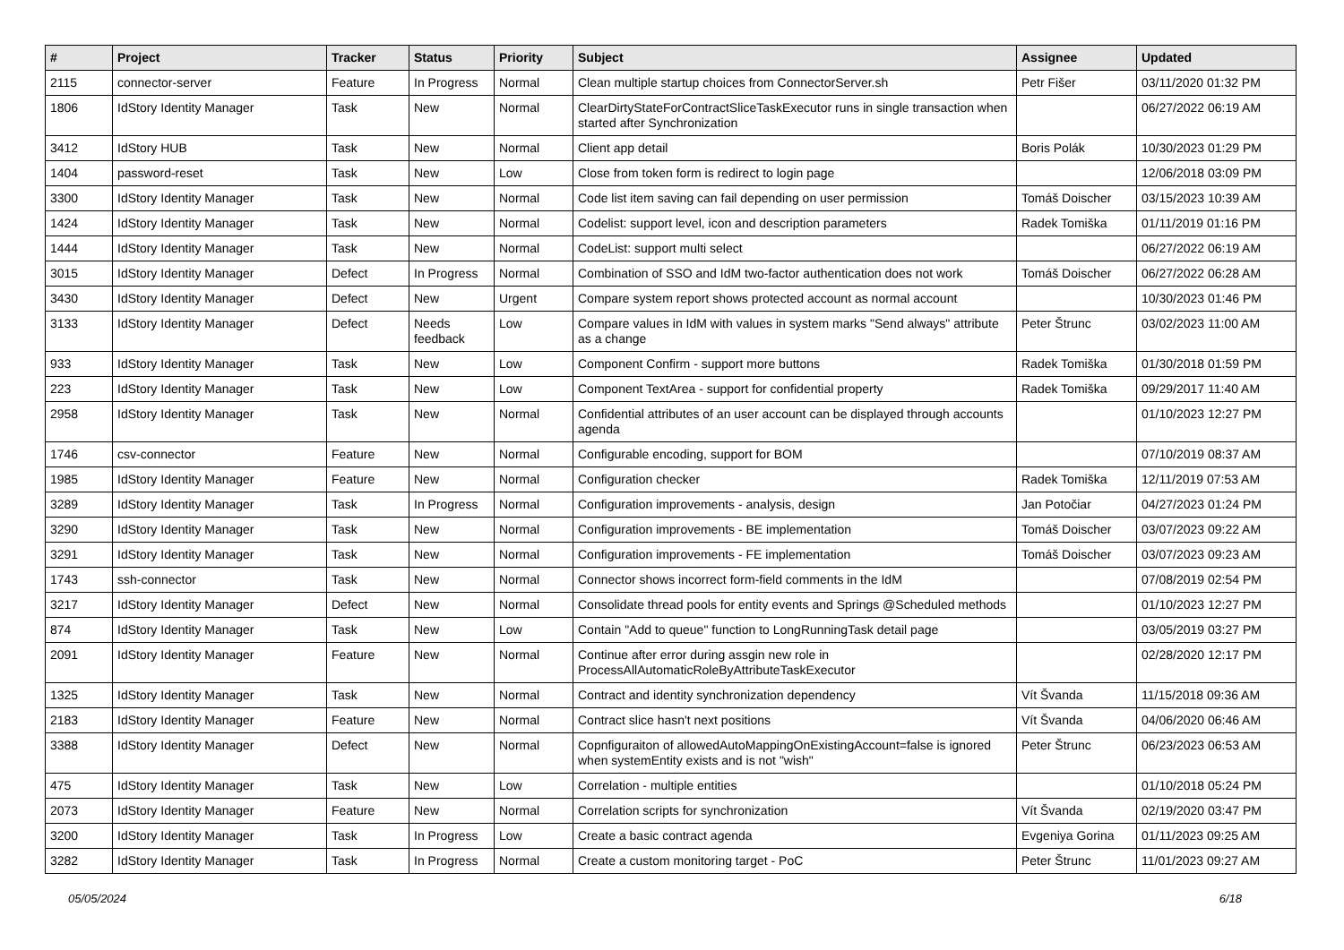| # | Project | Tracker | Status | Priority | Subject | Assignee | Updated |
| --- | --- | --- | --- | --- | --- | --- | --- |
| 2115 | connector-server | Feature | In Progress | Normal | Clean multiple startup choices from ConnectorServer.sh | Petr Fišer | 03/11/2020 01:32 PM |
| 1806 | IdStory Identity Manager | Task | New | Normal | ClearDirtyStateForContractSliceTaskExecutor runs in single transaction when started after Synchronization | | 06/27/2022 06:19 AM |
| 3412 | IdStory HUB | Task | New | Normal | Client app detail | Boris Polák | 10/30/2023 01:29 PM |
| 1404 | password-reset | Task | New | Low | Close from token form is redirect to login page | | 12/06/2018 03:09 PM |
| 3300 | IdStory Identity Manager | Task | New | Normal | Code list item saving can fail depending on user permission | Tomáš Doischer | 03/15/2023 10:39 AM |
| 1424 | IdStory Identity Manager | Task | New | Normal | Codelist: support level, icon and description parameters | Radek Tomiška | 01/11/2019 01:16 PM |
| 1444 | IdStory Identity Manager | Task | New | Normal | CodeList: support multi select | | 06/27/2022 06:19 AM |
| 3015 | IdStory Identity Manager | Defect | In Progress | Normal | Combination of SSO and IdM two-factor authentication does not work | Tomáš Doischer | 06/27/2022 06:28 AM |
| 3430 | IdStory Identity Manager | Defect | New | Urgent | Compare system report shows protected account as normal account | | 10/30/2023 01:46 PM |
| 3133 | IdStory Identity Manager | Defect | Needs feedback | Low | Compare values in IdM with values in system marks "Send always" attribute as a change | Peter Štrunc | 03/02/2023 11:00 AM |
| 933 | IdStory Identity Manager | Task | New | Low | Component Confirm - support more buttons | Radek Tomiška | 01/30/2018 01:59 PM |
| 223 | IdStory Identity Manager | Task | New | Low | Component TextArea - support for confidential property | Radek Tomiška | 09/29/2017 11:40 AM |
| 2958 | IdStory Identity Manager | Task | New | Normal | Confidential attributes of an user account can be displayed through accounts agenda | | 01/10/2023 12:27 PM |
| 1746 | csv-connector | Feature | New | Normal | Configurable encoding, support for BOM | | 07/10/2019 08:37 AM |
| 1985 | IdStory Identity Manager | Feature | New | Normal | Configuration checker | Radek Tomiška | 12/11/2019 07:53 AM |
| 3289 | IdStory Identity Manager | Task | In Progress | Normal | Configuration improvements - analysis, design | Jan Potočiar | 04/27/2023 01:24 PM |
| 3290 | IdStory Identity Manager | Task | New | Normal | Configuration improvements - BE implementation | Tomáš Doischer | 03/07/2023 09:22 AM |
| 3291 | IdStory Identity Manager | Task | New | Normal | Configuration improvements - FE implementation | Tomáš Doischer | 03/07/2023 09:23 AM |
| 1743 | ssh-connector | Task | New | Normal | Connector shows incorrect form-field comments in the IdM | | 07/08/2019 02:54 PM |
| 3217 | IdStory Identity Manager | Defect | New | Normal | Consolidate thread pools for entity events and Springs @Scheduled methods | | 01/10/2023 12:27 PM |
| 874 | IdStory Identity Manager | Task | New | Low | Contain "Add to queue" function to LongRunningTask detail page | | 03/05/2019 03:27 PM |
| 2091 | IdStory Identity Manager | Feature | New | Normal | Continue after error during assgin new role in ProcessAllAutomaticRoleByAttributeTaskExecutor | | 02/28/2020 12:17 PM |
| 1325 | IdStory Identity Manager | Task | New | Normal | Contract and identity synchronization dependency | Vít Švanda | 11/15/2018 09:36 AM |
| 2183 | IdStory Identity Manager | Feature | New | Normal | Contract slice hasn't next positions | Vít Švanda | 04/06/2020 06:46 AM |
| 3388 | IdStory Identity Manager | Defect | New | Normal | Copnfiguraiton of allowedAutoMappingOnExistingAccount=false is ignored when systemEntity exists and is not "wish" | Peter Štrunc | 06/23/2023 06:53 AM |
| 475 | IdStory Identity Manager | Task | New | Low | Correlation - multiple entities | | 01/10/2018 05:24 PM |
| 2073 | IdStory Identity Manager | Feature | New | Normal | Correlation scripts for synchronization | Vít Švanda | 02/19/2020 03:47 PM |
| 3200 | IdStory Identity Manager | Task | In Progress | Low | Create a basic contract agenda | Evgeniya Gorina | 01/11/2023 09:25 AM |
| 3282 | IdStory Identity Manager | Task | In Progress | Normal | Create a custom monitoring target - PoC | Peter Štrunc | 11/01/2023 09:27 AM |
05/05/2024 6/18